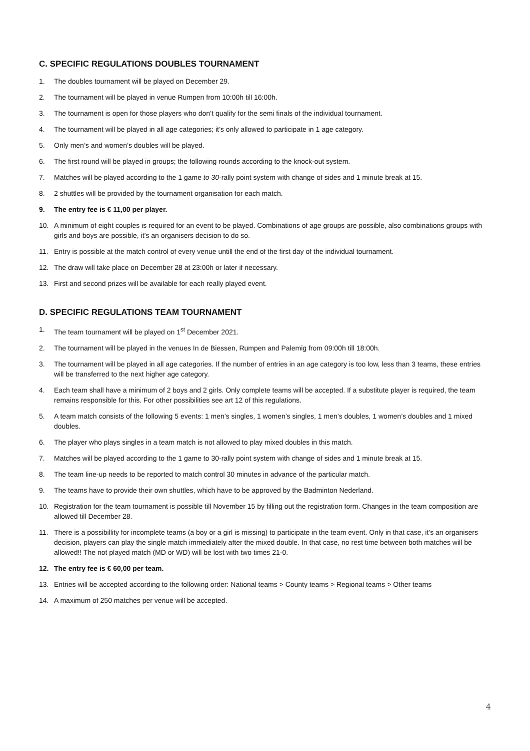C. SPECIFIC REGULATIONS DOUBLES TOURNAMENT
1. The doubles tournament will be played on December 29.
2. The tournament will be played in venue Rumpen from 10:00h till 16:00h.
3. The tournament is open for those players who don’t qualify for the semi finals of the individual tournament.
4. The tournament will be played in all age categories; it’s only allowed to participate in 1 age category.
5. Only men’s and women’s doubles will be played.
6. The first round will be played in groups; the following rounds according to the knock-out system.
7. Matches will be played according to the 1 game to 30-rally point system with change of sides and 1 minute break at 15.
8. 2 shuttles will be provided by the tournament organisation for each match.
9. The entry fee is € 11,00 per player.
10. A minimum of eight couples is required for an event to be played. Combinations of age groups are possible, also combinations groups with girls and boys are possible, it’s an organisers decision to do so.
11. Entry is possible at the match control of every venue untill the end of the first day of the individual tournament.
12. The draw will take place on December 28 at 23:00h or later if necessary.
13. First and second prizes will be available for each really played event.
D. SPECIFIC REGULATIONS TEAM TOURNAMENT
1. The team tournament will be played on 1<sup>st</sup> December 2021.
2. The tournament will be played in the venues In de Biessen, Rumpen and Palemig from 09:00h till 18:00h.
3. The tournament will be played in all age categories. If the number of entries in an age category is too low, less than 3 teams, these entries will be transferred to the next higher age category.
4. Each team shall have a minimum of 2 boys and 2 girls. Only complete teams will be accepted. If a substitute player is required, the team remains responsible for this. For other possibilities see art 12 of this regulations.
5. A team match consists of the following 5 events: 1 men’s singles, 1 women’s singles, 1 men’s doubles, 1 women’s doubles and 1 mixed doubles.
6. The player who plays singles in a team match is not allowed to play mixed doubles in this match.
7. Matches will be played according to the 1 game to 30-rally point system with change of sides and 1 minute break at 15.
8. The team line-up needs to be reported to match control 30 minutes in advance of the particular match.
9. The teams have to provide their own shuttles, which have to be approved by the Badminton Nederland.
10. Registration for the team tournament is possible till November 15 by filling out the registration form. Changes in the team composition are allowed till December 28.
11. There is a possibillity for incomplete teams (a boy or a girl is missing) to participate in the team event. Only in that case, it’s an organisers decision, players can play the single match immediately after the mixed double. In that case, no rest time between both matches will be allowed!! The not played match (MD or WD) will be lost with two times 21-0.
12. The entry fee is € 60,00 per team.
13. Entries will be accepted according to the following order: National teams > County teams > Regional teams > Other teams
14. A maximum of 250 matches per venue will be accepted.
4